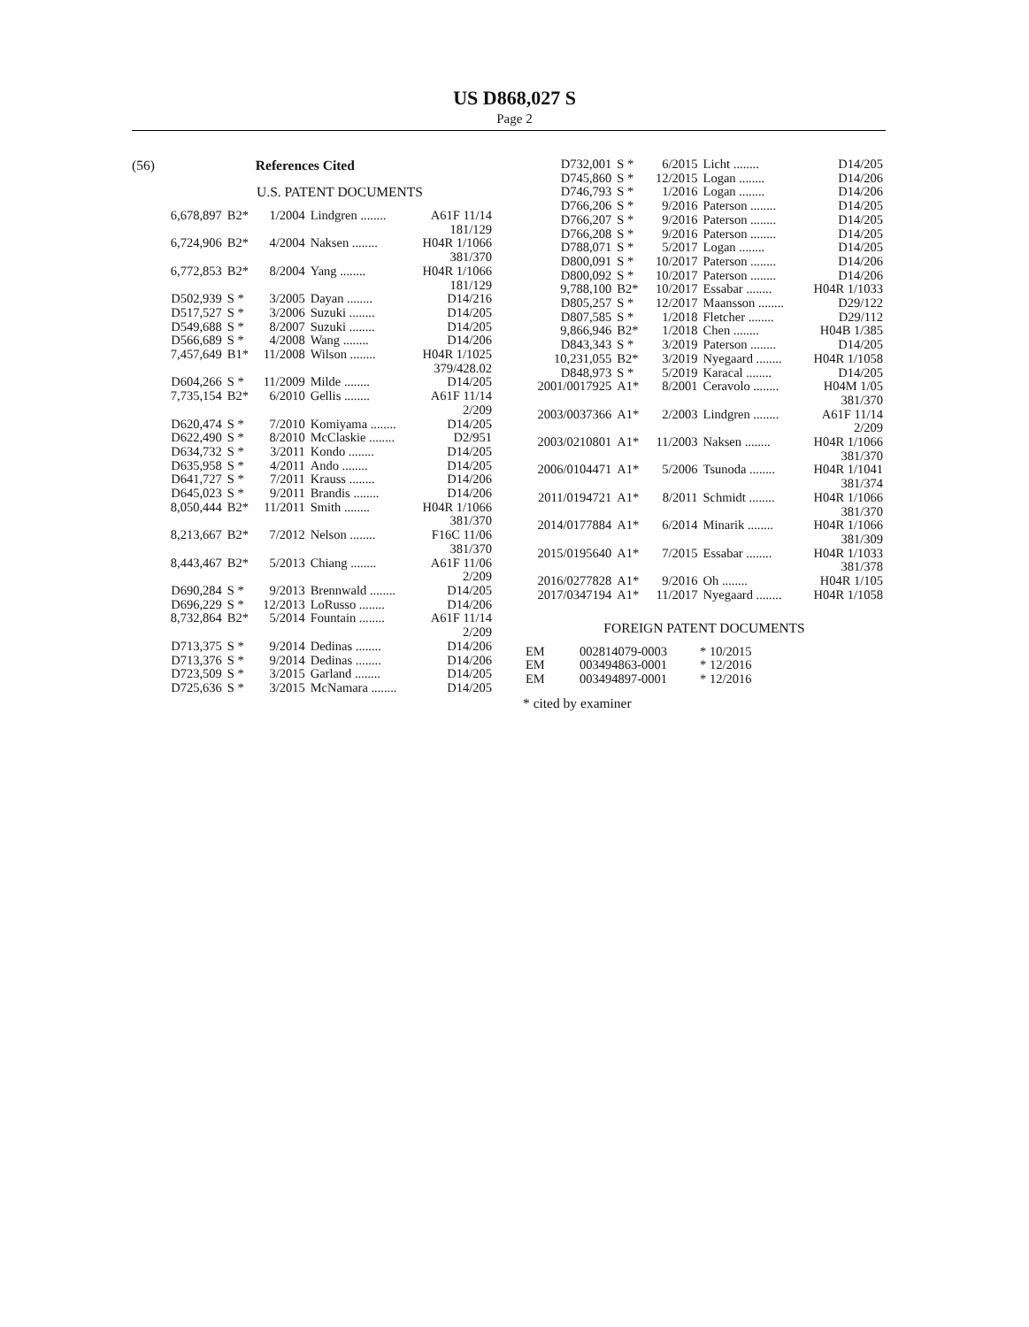US D868,027 S
Page 2
(56) References Cited
U.S. PATENT DOCUMENTS
| 6,678,897 | B2* | 1/2004 | Lindgren ........ | A61F 11/14 |
| 181/129 | | | | |
| 6,724,906 | B2* | 4/2004 | Naksen ........ | H04R 1/1066 |
| 381/370 | | | | |
| 6,772,853 | B2* | 8/2004 | Yang ........ | H04R 1/1066 |
| 181/129 | | | | |
| D502,939 | S * | 3/2005 | Dayan ........ | D14/216 |
| D517,527 | S * | 3/2006 | Suzuki ........ | D14/205 |
| D549,688 | S * | 8/2007 | Suzuki ........ | D14/205 |
| D566,689 | S * | 4/2008 | Wang ........ | D14/206 |
| 7,457,649 | B1* | 11/2008 | Wilson ........ | H04R 1/1025 |
| 379/428.02 | | | | |
| D604,266 | S * | 11/2009 | Milde ........ | D14/205 |
| 7,735,154 | B2* | 6/2010 | Gellis ........ | A61F 11/14 |
| 2/209 | | | | |
| D620,474 | S * | 7/2010 | Komiyama ........ | D14/205 |
| D622,490 | S * | 8/2010 | McClaskie ........ | D2/951 |
| D634,732 | S * | 3/2011 | Kondo ........ | D14/205 |
| D635,958 | S * | 4/2011 | Ando ........ | D14/205 |
| D641,727 | S * | 7/2011 | Krauss ........ | D14/206 |
| D645,023 | S * | 9/2011 | Brandis ........ | D14/206 |
| 8,050,444 | B2* | 11/2011 | Smith ........ | H04R 1/1066 |
| 381/370 | | | | |
| 8,213,667 | B2* | 7/2012 | Nelson ........ | F16C 11/06 |
| 381/370 | | | | |
| 8,443,467 | B2* | 5/2013 | Chiang ........ | A61F 11/06 |
| 2/209 | | | | |
| D690,284 | S * | 9/2013 | Brennwald ........ | D14/205 |
| D696,229 | S * | 12/2013 | LoRusso ........ | D14/206 |
| 8,732,864 | B2* | 5/2014 | Fountain ........ | A61F 11/14 |
| 2/209 | | | | |
| D713,375 | S * | 9/2014 | Dedinas ........ | D14/206 |
| D713,376 | S * | 9/2014 | Dedinas ........ | D14/206 |
| D723,509 | S * | 3/2015 | Garland ........ | D14/205 |
| D725,636 | S * | 3/2015 | McNamara ........ | D14/205 |
| D732,001 | S * | 6/2015 | Licht ........ | D14/205 |
| D745,860 | S * | 12/2015 | Logan ........ | D14/206 |
| D746,793 | S * | 1/2016 | Logan ........ | D14/206 |
| D766,206 | S * | 9/2016 | Paterson ........ | D14/205 |
| D766,207 | S * | 9/2016 | Paterson ........ | D14/205 |
| D766,208 | S * | 9/2016 | Paterson ........ | D14/205 |
| D788,071 | S * | 5/2017 | Logan ........ | D14/205 |
| D800,091 | S * | 10/2017 | Paterson ........ | D14/206 |
| D800,092 | S * | 10/2017 | Paterson ........ | D14/206 |
| 9,788,100 | B2* | 10/2017 | Essabar ........ | H04R 1/1033 |
| D805,257 | S * | 12/2017 | Maansson ........ | D29/122 |
| D807,585 | S * | 1/2018 | Fletcher ........ | D29/112 |
| 9,866,946 | B2* | 1/2018 | Chen ........ | H04B 1/385 |
| D843,343 | S * | 3/2019 | Paterson ........ | D14/205 |
| 10,231,055 | B2* | 3/2019 | Nyegaard ........ | H04R 1/1058 |
| D848,973 | S * | 5/2019 | Karacal ........ | D14/205 |
| 2001/0017925 | A1* | 8/2001 | Ceravolo ........ | H04M 1/05 |
| 381/370 | | | | |
| 2003/0037366 | A1* | 2/2003 | Lindgren ........ | A61F 11/14 |
| 2/209 | | | | |
| 2003/0210801 | A1* | 11/2003 | Naksen ........ | H04R 1/1066 |
| 381/370 | | | | |
| 2006/0104471 | A1* | 5/2006 | Tsunoda ........ | H04R 1/1041 |
| 381/374 | | | | |
| 2011/0194721 | A1* | 8/2011 | Schmidt ........ | H04R 1/1066 |
| 381/370 | | | | |
| 2014/0177884 | A1* | 6/2014 | Minarik ........ | H04R 1/1066 |
| 381/309 | | | | |
| 2015/0195640 | A1* | 7/2015 | Essabar ........ | H04R 1/1033 |
| 381/378 | | | | |
| 2016/0277828 | A1* | 9/2016 | Oh ........ | H04R 1/105 |
| 2017/0347194 | A1* | 11/2017 | Nyegaard ........ | H04R 1/1058 |
FOREIGN PATENT DOCUMENTS
| EM | 002814079-0003 | * 10/2015 |
| EM | 003494863-0001 | * 12/2016 |
| EM | 003494897-0001 | * 12/2016 |
* cited by examiner